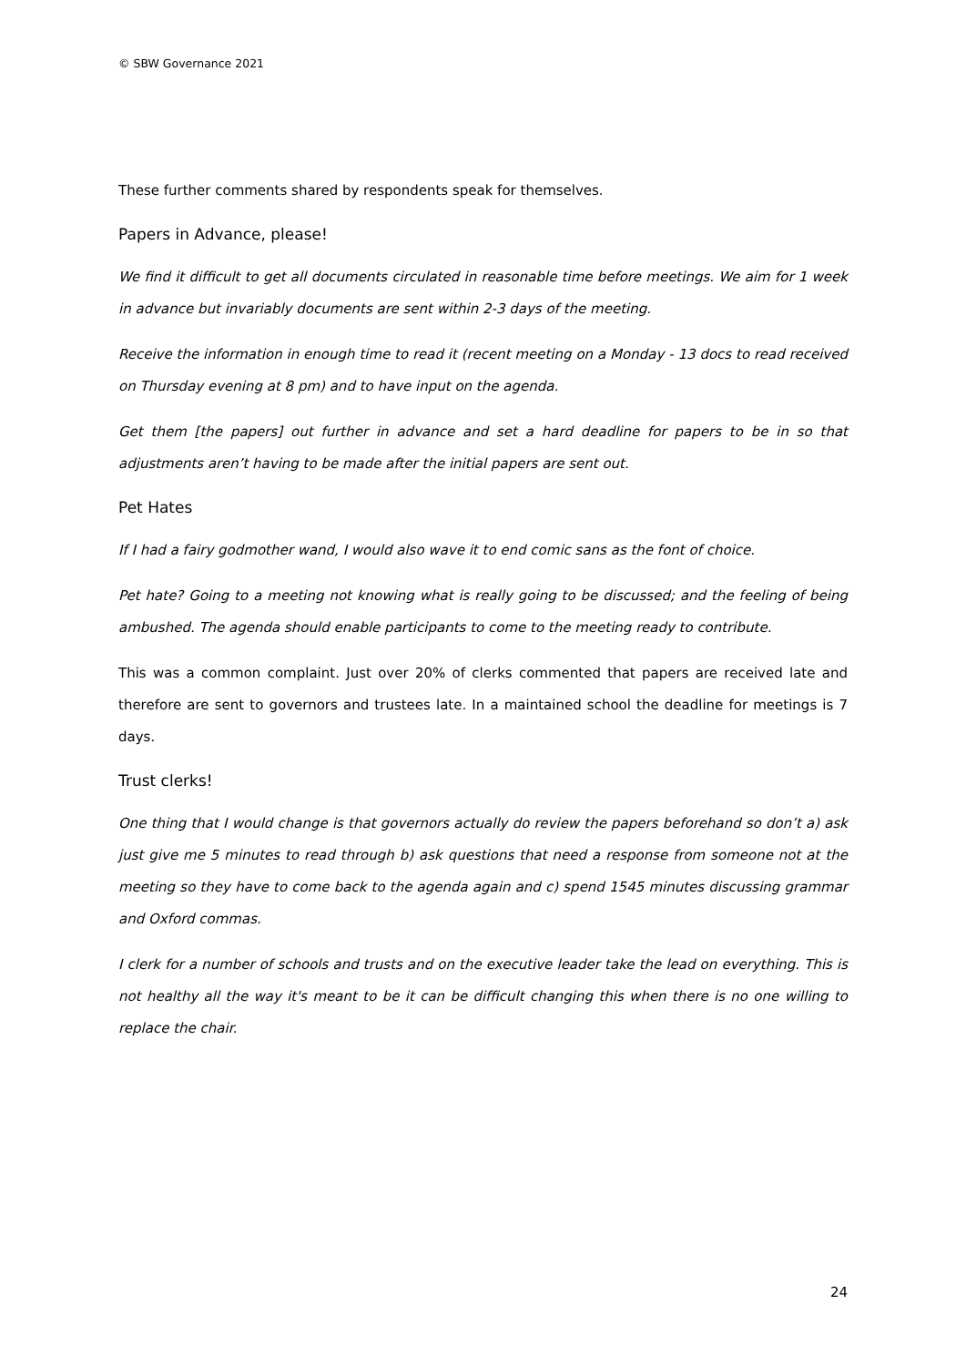© SBW Governance 2021
These further comments shared by respondents speak for themselves.
Papers in Advance, please!
We find it difficult to get all documents circulated in reasonable time before meetings. We aim for 1 week in advance but invariably documents are sent within 2-3 days of the meeting.
Receive the information in enough time to read it (recent meeting on a Monday - 13 docs to read received on Thursday evening at 8 pm) and to have input on the agenda.
Get them [the papers] out further in advance and set a hard deadline for papers to be in so that adjustments aren’t having to be made after the initial papers are sent out.
Pet Hates
If I had a fairy godmother wand, I would also wave it to end comic sans as the font of choice.
Pet hate? Going to a meeting not knowing what is really going to be discussed; and the feeling of being ambushed. The agenda should enable participants to come to the meeting ready to contribute.
This was a common complaint. Just over 20% of clerks commented that papers are received late and therefore are sent to governors and trustees late. In a maintained school the deadline for meetings is 7 days.
Trust clerks!
One thing that I would change is that governors actually do review the papers beforehand so don’t a) ask just give me 5 minutes to read through b) ask questions that need a response from someone not at the meeting so they have to come back to the agenda again and c) spend 1545 minutes discussing grammar and Oxford commas.
I clerk for a number of schools and trusts and on the executive leader take the lead on everything. This is not healthy all the way it's meant to be it can be difficult changing this when there is no one willing to replace the chair.
24